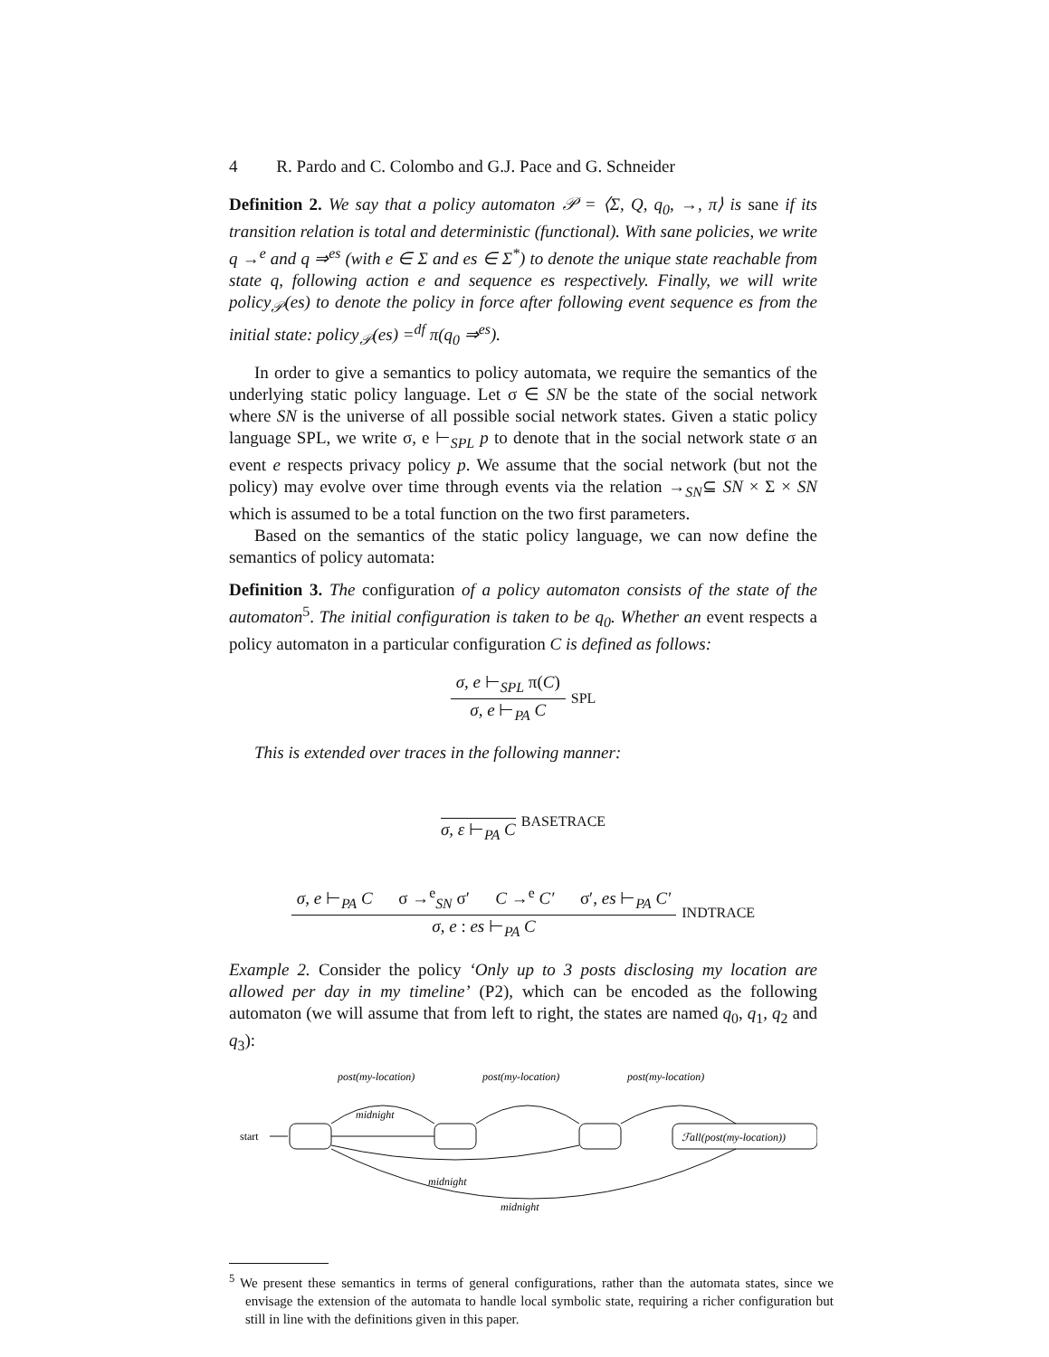4 R. Pardo and C. Colombo and G.J. Pace and G. Schneider
Definition 2. We say that a policy automaton 𝒫 = ⟨Σ, Q, q<sub>0</sub>, →, π⟩ is sane if its transition relation is total and deterministic (functional). With sane policies, we write q →<sup>e</sup> and q ⇒<sup>es</sup> (with e ∈ Σ and es ∈ Σ<sup>*</sup>) to denote the unique state reachable from state q, following action e and sequence es respectively. Finally, we will write policy<sub>𝒫</sub>(es) to denote the policy in force after following event sequence es from the initial state: policy<sub>𝒫</sub>(es) =<sup>df</sup> π(q<sub>0</sub> ⇒<sup>es</sup>).
In order to give a semantics to policy automata, we require the semantics of the underlying static policy language. Let σ ∈ SN be the state of the social network where SN is the universe of all possible social network states. Given a static policy language SPL, we write σ, e ⊢<sub>SPL</sub> p to denote that in the social network state σ an event e respects privacy policy p. We assume that the social network (but not the policy) may evolve over time through events via the relation →<sub>SN</sub>⊆ SN × Σ × SN which is assumed to be a total function on the two first parameters.
Based on the semantics of the static policy language, we can now define the semantics of policy automata:
Definition 3. The configuration of a policy automaton consists of the state of the automaton<sup>5</sup>. The initial configuration is taken to be q<sub>0</sub>. Whether an event respects a policy automaton in a particular configuration C is defined as follows:
σ, e ⊢<sub>SPL</sub> π(C)
σ, e ⊢<sub>PA</sub> C
SPL
This is extended over traces in the following manner:
σ, ε ⊢<sub>PA</sub> C
BASETRACE
σ, e ⊢<sub>PA</sub> C σ →<sup>e</sup><sub>SN</sub> σ′ C →<sup>e</sup> C′ σ′, es ⊢<sub>PA</sub> C′
σ, e : es ⊢<sub>PA</sub> C
INDTRACE
Example 2. Consider the policy ‘Only up to 3 posts disclosing my location are allowed per day in my timeline’ (P2), which can be encoded as the following automaton (we will assume that from left to right, the states are named q<sub>0</sub>, q<sub>1</sub>, q<sub>2</sub> and q<sub>3</sub>):
start
ℱall(post(my-location))
post(my-location)
post(my-location)
post(my-location)
midnight
midnight
midnight
<sup>5</sup> We present these semantics in terms of general configurations, rather than the automata states, since we envisage the extension of the automata to handle local symbolic state, requiring a richer configuration but still in line with the definitions given in this paper.